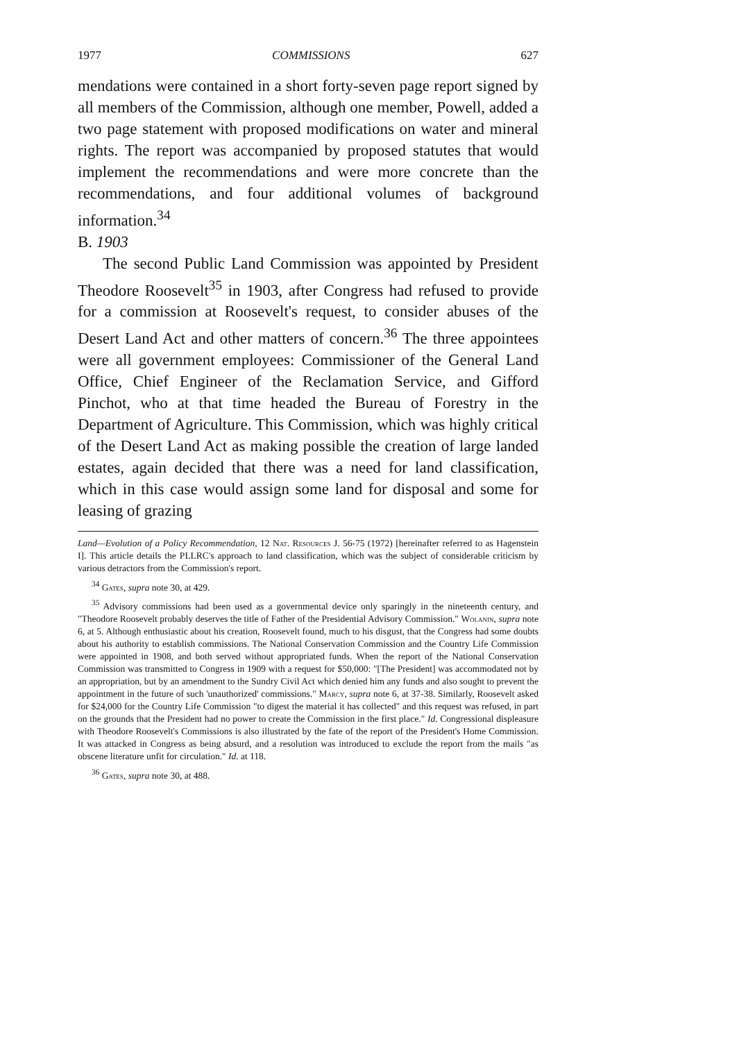1977 COMMISSIONS 627
mendations were contained in a short forty-seven page report signed by all members of the Commission, although one member, Powell, added a two page statement with proposed modifications on water and mineral rights. The report was accompanied by proposed statutes that would implement the recommendations and were more concrete than the recommendations, and four additional volumes of background information.<sup>34</sup>
B. 1903
The second Public Land Commission was appointed by President Theodore Roosevelt<sup>35</sup> in 1903, after Congress had refused to provide for a commission at Roosevelt's request, to consider abuses of the Desert Land Act and other matters of concern.<sup>36</sup> The three appointees were all government employees: Commissioner of the General Land Office, Chief Engineer of the Reclamation Service, and Gifford Pinchot, who at that time headed the Bureau of Forestry in the Department of Agriculture. This Commission, which was highly critical of the Desert Land Act as making possible the creation of large landed estates, again decided that there was a need for land classification, which in this case would assign some land for disposal and some for leasing of grazing
Land—Evolution of a Policy Recommendation, 12 Nat. Resources J. 56-75 (1972) [hereinafter referred to as Hagenstein I]. This article details the PLLRC's approach to land classification, which was the subject of considerable criticism by various detractors from the Commission's report.
<sup>34</sup> Gates, supra note 30, at 429.
<sup>35</sup> Advisory commissions had been used as a governmental device only sparingly in the nineteenth century, and "Theodore Roosevelt probably deserves the title of Father of the Presidential Advisory Commission." Wolanin, supra note 6, at 5. Although enthusiastic about his creation, Roosevelt found, much to his disgust, that the Congress had some doubts about his authority to establish commissions. The National Conservation Commission and the Country Life Commission were appointed in 1908, and both served without appropriated funds. When the report of the National Conservation Commission was transmitted to Congress in 1909 with a request for $50,000: "[The President] was accommodated not by an appropriation, but by an amendment to the Sundry Civil Act which denied him any funds and also sought to prevent the appointment in the future of such 'unauthorized' commissions." Marcy, supra note 6, at 37-38. Similarly, Roosevelt asked for $24,000 for the Country Life Commission "to digest the material it has collected" and this request was refused, in part on the grounds that the President had no power to create the Commission in the first place." Id. Congressional displeasure with Theodore Roosevelt's Commissions is also illustrated by the fate of the report of the President's Home Commission. It was attacked in Congress as being absurd, and a resolution was introduced to exclude the report from the mails "as obscene literature unfit for circulation." Id. at 118.
<sup>36</sup> Gates, supra note 30, at 488.